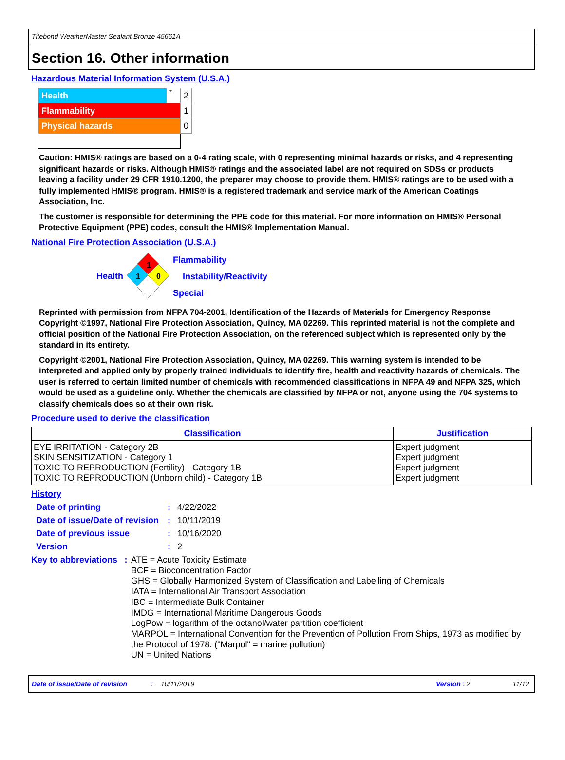Titebond WeatherMaster Sealant Bronze 45661A
Section 16. Other information
Hazardous Material Information System (U.S.A.)
| Health | * | 2 |
| Flammability | | 1 |
| Physical hazards | | 0 |
Caution: HMIS® ratings are based on a 0-4 rating scale, with 0 representing minimal hazards or risks, and 4 representing significant hazards or risks. Although HMIS® ratings and the associated label are not required on SDSs or products leaving a facility under 29 CFR 1910.1200, the preparer may choose to provide them. HMIS® ratings are to be used with a fully implemented HMIS® program. HMIS® is a registered trademark and service mark of the American Coatings Association, Inc.
The customer is responsible for determining the PPE code for this material. For more information on HMIS® Personal Protective Equipment (PPE) codes, consult the HMIS® Implementation Manual.
National Fire Protection Association (U.S.A.)
Health
1
1
0
Flammability
Instability/Reactivity
Special
Reprinted with permission from NFPA 704-2001, Identification of the Hazards of Materials for Emergency Response Copyright ©1997, National Fire Protection Association, Quincy, MA 02269. This reprinted material is not the complete and official position of the National Fire Protection Association, on the referenced subject which is represented only by the standard in its entirety.
Copyright ©2001, National Fire Protection Association, Quincy, MA 02269. This warning system is intended to be interpreted and applied only by properly trained individuals to identify fire, health and reactivity hazards of chemicals. The user is referred to certain limited number of chemicals with recommended classifications in NFPA 49 and NFPA 325, which would be used as a guideline only. Whether the chemicals are classified by NFPA or not, anyone using the 704 systems to classify chemicals does so at their own risk.
Procedure used to derive the classification
| Classification | Justification |
| --- | --- |
| EYE IRRITATION - Category 2B SKIN SENSITIZATION - Category 1 TOXIC TO REPRODUCTION (Fertility) - Category 1B TOXIC TO REPRODUCTION (Unborn child) - Category 1B | Expert judgment Expert judgment Expert judgment Expert judgment |
History
Date of printing : 4/22/2022
Date of issue/Date of revision
: 10/11/2019
Date of previous issue : 10/16/2020
Version : 2
Key to abbreviations :
ATE = Acute Toxicity Estimate
BCF = Bioconcentration Factor
GHS = Globally Harmonized System of Classification and Labelling of Chemicals
IATA = International Air Transport Association
IBC = Intermediate Bulk Container
IMDG = International Maritime Dangerous Goods
LogPow = logarithm of the octanol/water partition coefficient
MARPOL = International Convention for the Prevention of Pollution From Ships, 1973 as modified by the Protocol of 1978. ("Marpol" = marine pollution)
UN = United Nations
Date of issue/Date of revision: 10/11/2019 Version : 2 11/12